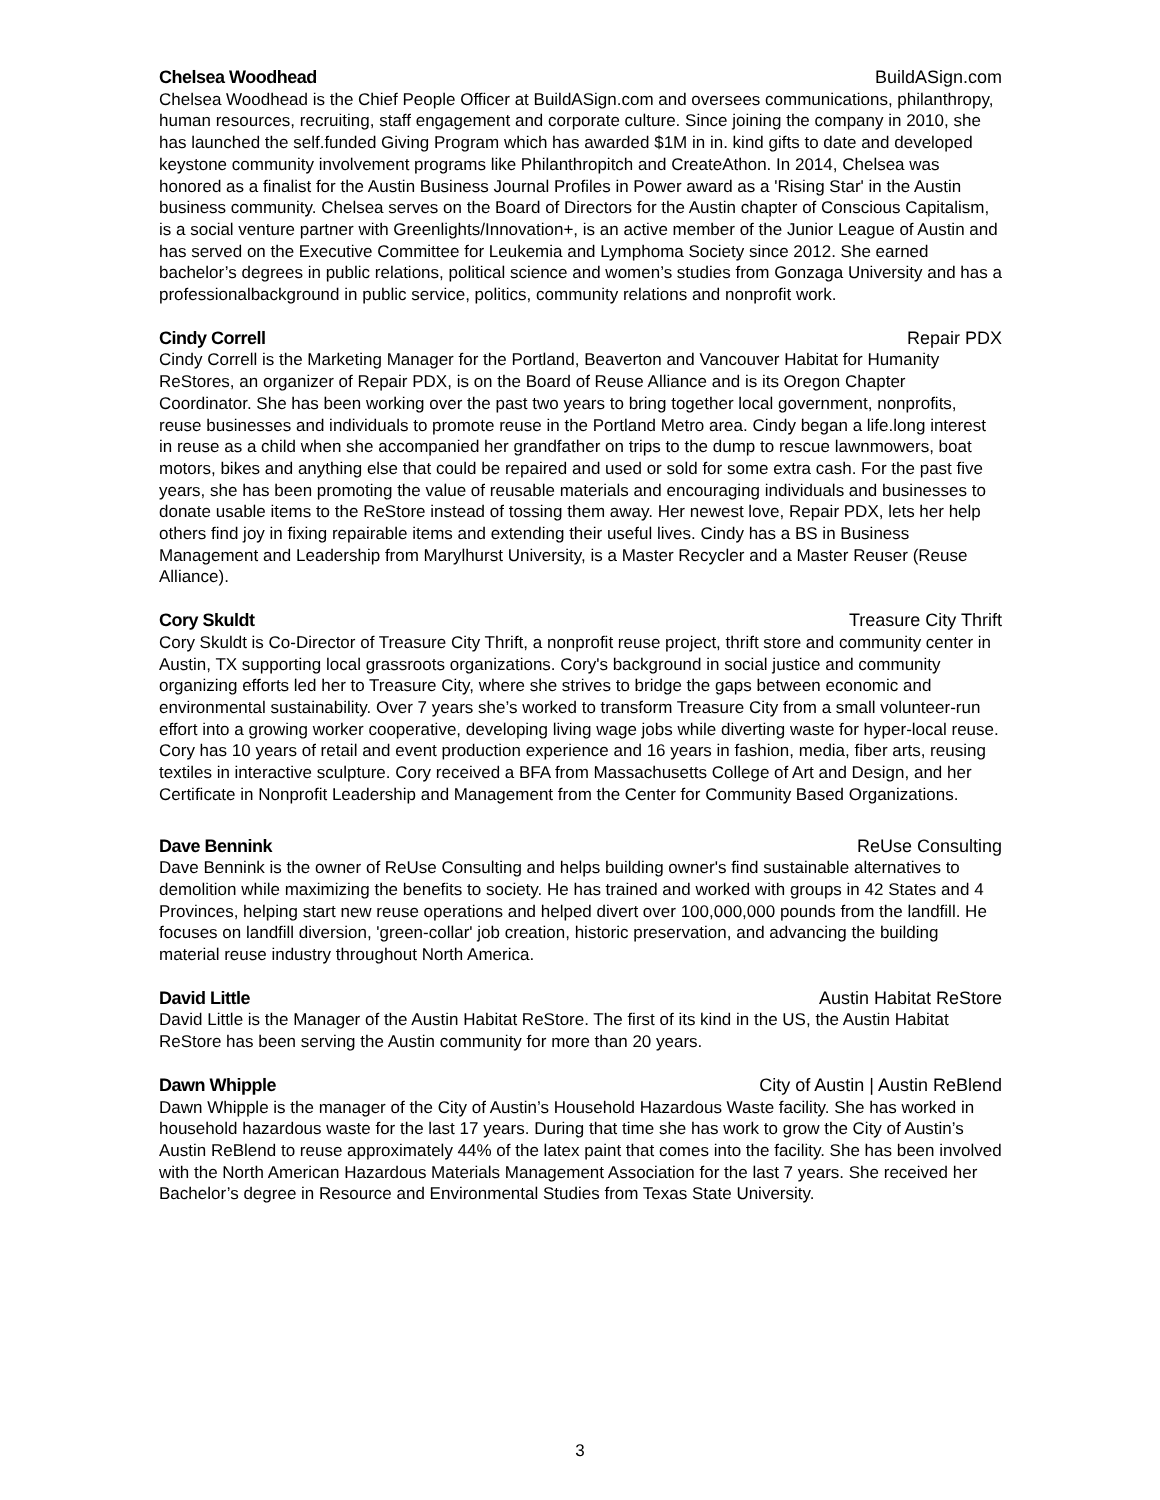Chelsea Woodhead BuildASign.com
Chelsea Woodhead is the Chief People Officer at BuildASign.com and oversees communications, philanthropy, human resources, recruiting, staff engagement and corporate culture. Since joining the company in 2010, she has launched the self.funded Giving Program which has awarded $1M in in. kind gifts to date and developed keystone community involvement programs like Philanthropitch and CreateAthon. In 2014, Chelsea was honored as a finalist for the Austin Business Journal Profiles in Power award as a 'Rising Star' in the Austin business community. Chelsea serves on the Board of Directors for the Austin chapter of Conscious Capitalism, is a social venture partner with Greenlights/Innovation+, is an active member of the Junior League of Austin and has served on the Executive Committee for Leukemia and Lymphoma Society since 2012. She earned bachelor’s degrees in public relations, political science and women’s studies from Gonzaga University and has a professionalbackground in public service, politics, community relations and nonprofit work.
Cindy Correll Repair PDX
Cindy Correll is the Marketing Manager for the Portland, Beaverton and Vancouver Habitat for Humanity ReStores, an organizer of Repair PDX, is on the Board of Reuse Alliance and is its Oregon Chapter Coordinator. She has been working over the past two years to bring together local government, nonprofits, reuse businesses and individuals to promote reuse in the Portland Metro area. Cindy began a life.long interest in reuse as a child when she accompanied her grandfather on trips to the dump to rescue lawnmowers, boat motors, bikes and anything else that could be repaired and used or sold for some extra cash. For the past five years, she has been promoting the value of reusable materials and encouraging individuals and businesses to donate usable items to the ReStore instead of tossing them away. Her newest love, Repair PDX, lets her help others find joy in fixing repairable items and extending their useful lives. Cindy has a BS in Business Management and Leadership from Marylhurst University, is a Master Recycler and a Master Reuser (Reuse Alliance).
Cory Skuldt Treasure City Thrift
Cory Skuldt is Co-Director of Treasure City Thrift, a nonprofit reuse project, thrift store and community center in Austin, TX supporting local grassroots organizations. Cory's background in social justice and community organizing efforts led her to Treasure City, where she strives to bridge the gaps between economic and environmental sustainability. Over 7 years she’s worked to transform Treasure City from a small volunteer-run effort into a growing worker cooperative, developing living wage jobs while diverting waste for hyper-local reuse. Cory has 10 years of retail and event production experience and 16 years in fashion, media, fiber arts, reusing textiles in interactive sculpture. Cory received a BFA from Massachusetts College of Art and Design, and her Certificate in Nonprofit Leadership and Management from the Center for Community Based Organizations.
Dave Bennink ReUse Consulting
Dave Bennink is the owner of ReUse Consulting and helps building owner's find sustainable alternatives to demolition while maximizing the benefits to society. He has trained and worked with groups in 42 States and 4 Provinces, helping start new reuse operations and helped divert over 100,000,000 pounds from the landfill. He focuses on landfill diversion, 'green-collar' job creation, historic preservation, and advancing the building material reuse industry throughout North America.
David Little Austin Habitat ReStore
David Little is the Manager of the Austin Habitat ReStore. The first of its kind in the US, the Austin Habitat ReStore has been serving the Austin community for more than 20 years.
Dawn Whipple City of Austin | Austin ReBlend
Dawn Whipple is the manager of the City of Austin’s Household Hazardous Waste facility. She has worked in household hazardous waste for the last 17 years. During that time she has work to grow the City of Austin’s Austin ReBlend to reuse approximately 44% of the latex paint that comes into the facility. She has been involved with the North American Hazardous Materials Management Association for the last 7 years. She received her Bachelor’s degree in Resource and Environmental Studies from Texas State University.
3